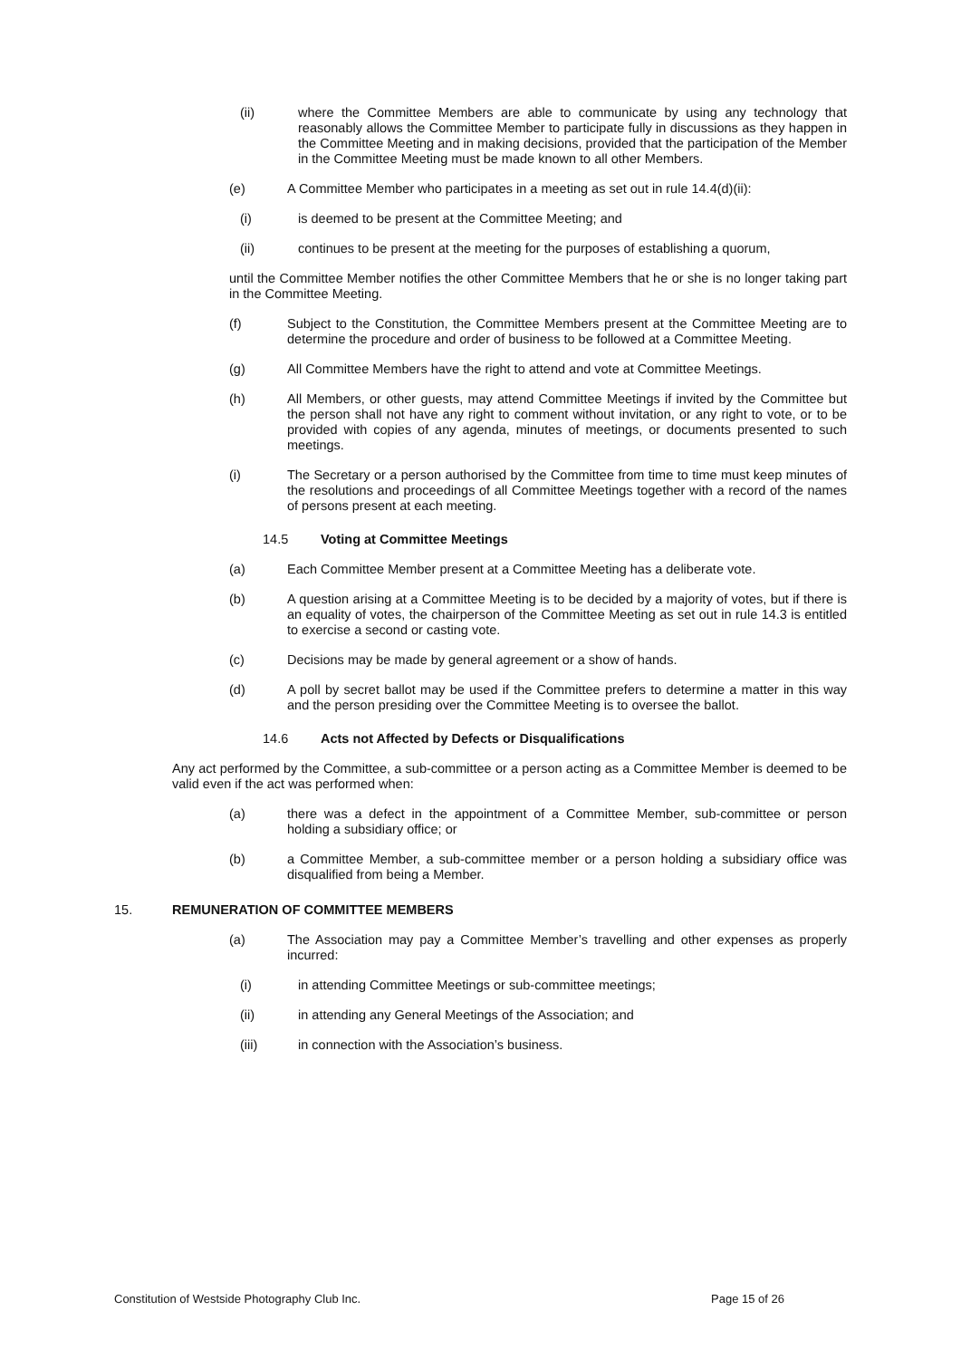(ii) where the Committee Members are able to communicate by using any technology that reasonably allows the Committee Member to participate fully in discussions as they happen in the Committee Meeting and in making decisions, provided that the participation of the Member in the Committee Meeting must be made known to all other Members.
(e) A Committee Member who participates in a meeting as set out in rule 14.4(d)(ii):
(i) is deemed to be present at the Committee Meeting; and
(ii) continues to be present at the meeting for the purposes of establishing a quorum,
until the Committee Member notifies the other Committee Members that he or she is no longer taking part in the Committee Meeting.
(f) Subject to the Constitution, the Committee Members present at the Committee Meeting are to determine the procedure and order of business to be followed at a Committee Meeting.
(g) All Committee Members have the right to attend and vote at Committee Meetings.
(h) All Members, or other guests, may attend Committee Meetings if invited by the Committee but the person shall not have any right to comment without invitation, or any right to vote, or to be provided with copies of any agenda, minutes of meetings, or documents presented to such meetings.
(i) The Secretary or a person authorised by the Committee from time to time must keep minutes of the resolutions and proceedings of all Committee Meetings together with a record of the names of persons present at each meeting.
14.5 Voting at Committee Meetings
(a) Each Committee Member present at a Committee Meeting has a deliberate vote.
(b) A question arising at a Committee Meeting is to be decided by a majority of votes, but if there is an equality of votes, the chairperson of the Committee Meeting as set out in rule 14.3 is entitled to exercise a second or casting vote.
(c) Decisions may be made by general agreement or a show of hands.
(d) A poll by secret ballot may be used if the Committee prefers to determine a matter in this way and the person presiding over the Committee Meeting is to oversee the ballot.
14.6 Acts not Affected by Defects or Disqualifications
Any act performed by the Committee, a sub-committee or a person acting as a Committee Member is deemed to be valid even if the act was performed when:
(a) there was a defect in the appointment of a Committee Member, sub-committee or person holding a subsidiary office; or
(b) a Committee Member, a sub-committee member or a person holding a subsidiary office was disqualified from being a Member.
15. REMUNERATION OF COMMITTEE MEMBERS
(a) The Association may pay a Committee Member’s travelling and other expenses as properly incurred:
(i) in attending Committee Meetings or sub-committee meetings;
(ii) in attending any General Meetings of the Association; and
(iii) in connection with the Association’s business.
Constitution of Westside Photography Club Inc. Page 15 of 26